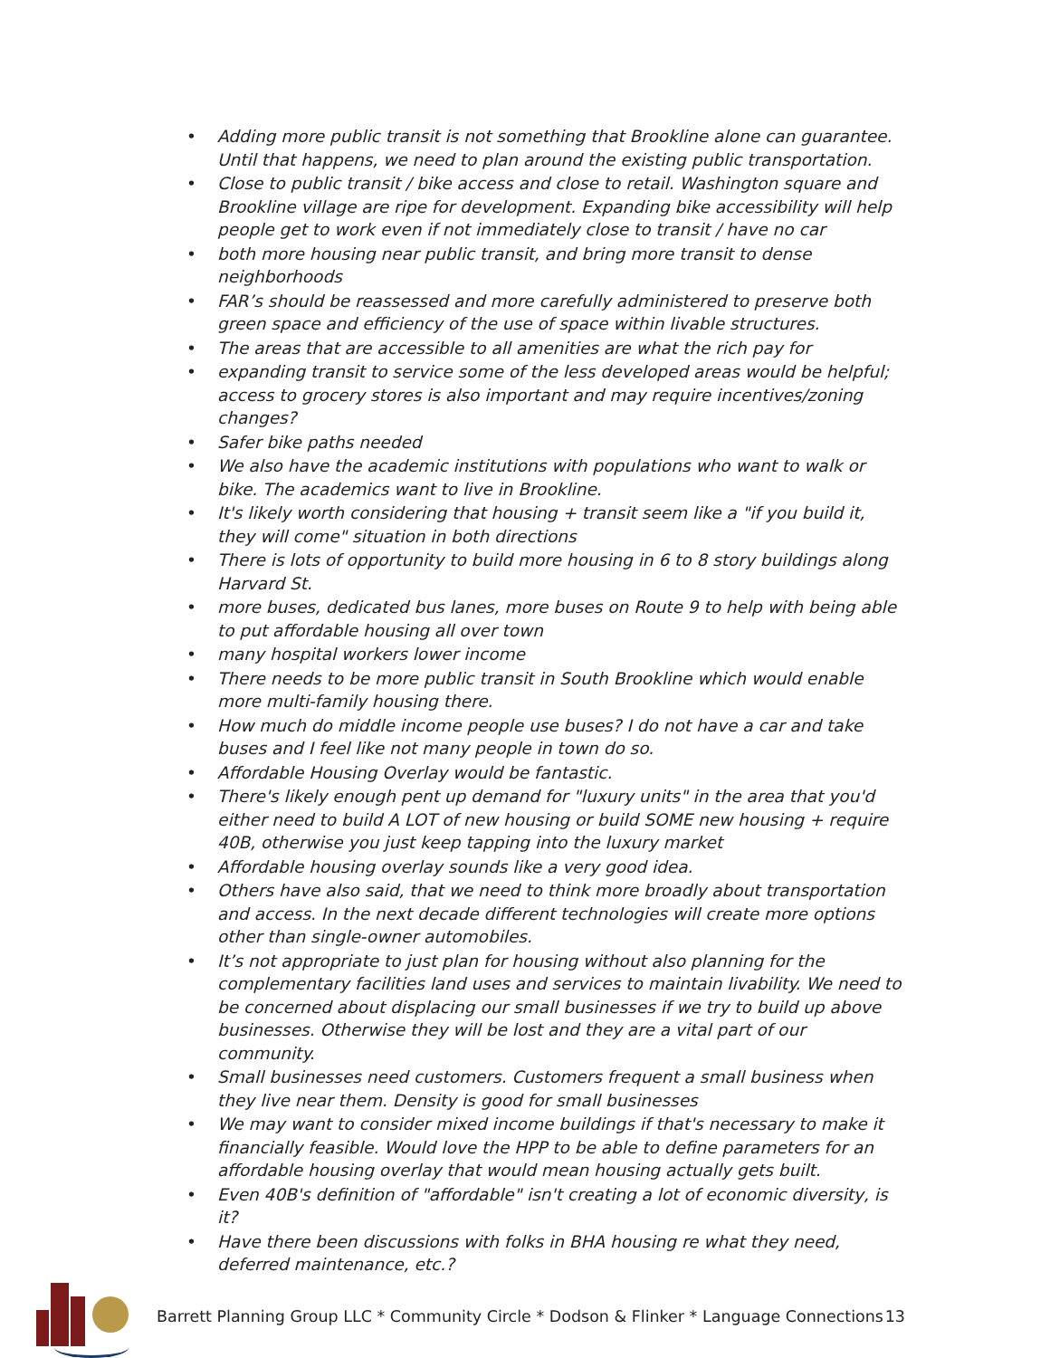• Adding more public transit is not something that Brookline alone can guarantee. Until that happens, we need to plan around the existing public transportation.
• Close to public transit / bike access and close to retail. Washington square and Brookline village are ripe for development. Expanding bike accessibility will help people get to work even if not immediately close to transit / have no car
• both more housing near public transit, and bring more transit to dense neighborhoods
• FAR’s should be reassessed and more carefully administered to preserve both green space and efficiency of the use of space within livable structures.
• The areas that are accessible to all amenities are what the rich pay for
• expanding transit to service some of the less developed areas would be helpful; access to grocery stores is also important and may require incentives/zoning changes?
• Safer bike paths needed
• We also have the academic institutions with populations who want to walk or bike. The academics want to live in Brookline.
• It's likely worth considering that housing + transit seem like a "if you build it, they will come" situation in both directions
• There is lots of opportunity to build more housing in 6 to 8 story buildings along Harvard St.
• more buses, dedicated bus lanes, more buses on Route 9 to help with being able to put affordable housing all over town
• many hospital workers lower income
• There needs to be more public transit in South Brookline which would enable more multi-family housing there.
• How much do middle income people use buses? I do not have a car and take buses and I feel like not many people in town do so.
• Affordable Housing Overlay would be fantastic.
• There's likely enough pent up demand for "luxury units" in the area that you'd either need to build A LOT of new housing or build SOME new housing + require 40B, otherwise you just keep tapping into the luxury market
• Affordable housing overlay sounds like a very good idea.
• Others have also said, that we need to think more broadly about transportation and access. In the next decade different technologies will create more options other than single-owner automobiles.
• It’s not appropriate to just plan for housing without also planning for the complementary facilities land uses and services to maintain livability. We need to be concerned about displacing our small businesses if we try to build up above businesses. Otherwise they will be lost and they are a vital part of our community.
• Small businesses need customers. Customers frequent a small business when they live near them. Density is good for small businesses
• We may want to consider mixed income buildings if that's necessary to make it financially feasible. Would love the HPP to be able to define parameters for an affordable housing overlay that would mean housing actually gets built.
• Even 40B's definition of "affordable" isn't creating a lot of economic diversity, is it?
• Have there been discussions with folks in BHA housing re what they need, deferred maintenance, etc.?
Barrett Planning Group LLC * Community Circle * Dodson & Flinker * Language Connections 13